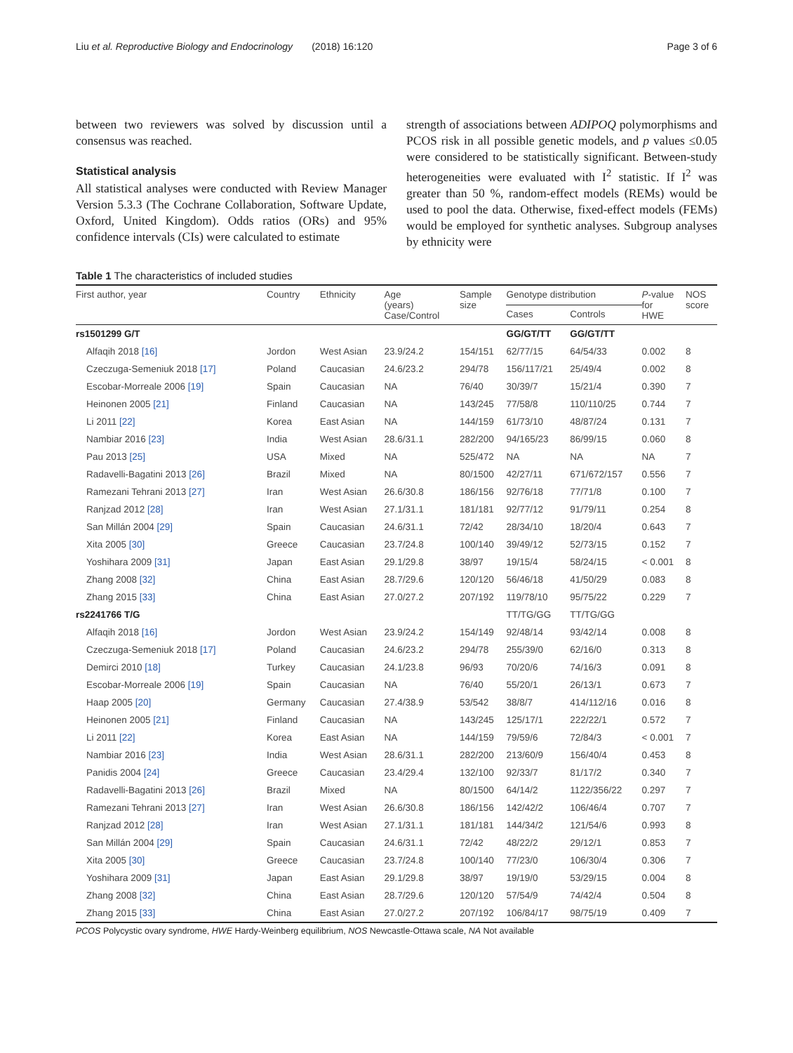Liu et al. Reproductive Biology and Endocrinology (2018) 16:120 Page 3 of 6
between two reviewers was solved by discussion until a consensus was reached.
Statistical analysis
All statistical analyses were conducted with Review Manager Version 5.3.3 (The Cochrane Collaboration, Software Update, Oxford, United Kingdom). Odds ratios (ORs) and 95% confidence intervals (CIs) were calculated to estimate
strength of associations between ADIPOQ polymorphisms and PCOS risk in all possible genetic models, and p values ≤0.05 were considered to be statistically significant. Between-study heterogeneities were evaluated with I<sup>2</sup> statistic. If I<sup>2</sup> was greater than 50 %, random-effect models (REMs) would be used to pool the data. Otherwise, fixed-effect models (FEMs) would be employed for synthetic analyses. Subgroup analyses by ethnicity were
Table 1 The characteristics of included studies
| First author, year | Country | Ethnicity | Age (years) Case/Control | Sample size | Genotype distribution | | P -value for HWE | NOS score |
| --- | --- | --- | --- | --- | --- | --- | --- | --- |
| | | | | | Cases | Controls | | |
| rs1501299 G/T | | | | | GG/GT/TT | GG/GT/TT | | |
| Alfaqih 2018 [16] | Jordon | West Asian | 23.9/24.2 | 154/151 | 62/77/15 | 64/54/33 | 0.002 | 8 |
| Czeczuga-Semeniuk 2018 [17] | Poland | Caucasian | 24.6/23.2 | 294/78 | 156/117/21 | 25/49/4 | 0.002 | 8 |
| Escobar-Morreale 2006 [19] | Spain | Caucasian | NA | 76/40 | 30/39/7 | 15/21/4 | 0.390 | 7 |
| Heinonen 2005 [21] | Finland | Caucasian | NA | 143/245 | 77/58/8 | 110/110/25 | 0.744 | 7 |
| Li 2011 [22] | Korea | East Asian | NA | 144/159 | 61/73/10 | 48/87/24 | 0.131 | 7 |
| Nambiar 2016 [23] | India | West Asian | 28.6/31.1 | 282/200 | 94/165/23 | 86/99/15 | 0.060 | 8 |
| Pau 2013 [25] | USA | Mixed | NA | 525/472 | NA | NA | NA | 7 |
| Radavelli-Bagatini 2013 [26] | Brazil | Mixed | NA | 80/1500 | 42/27/11 | 671/672/157 | 0.556 | 7 |
| Ramezani Tehrani 2013 [27] | Iran | West Asian | 26.6/30.8 | 186/156 | 92/76/18 | 77/71/8 | 0.100 | 7 |
| Ranjzad 2012 [28] | Iran | West Asian | 27.1/31.1 | 181/181 | 92/77/12 | 91/79/11 | 0.254 | 8 |
| San Millán 2004 [29] | Spain | Caucasian | 24.6/31.1 | 72/42 | 28/34/10 | 18/20/4 | 0.643 | 7 |
| Xita 2005 [30] | Greece | Caucasian | 23.7/24.8 | 100/140 | 39/49/12 | 52/73/15 | 0.152 | 7 |
| Yoshihara 2009 [31] | Japan | East Asian | 29.1/29.8 | 38/97 | 19/15/4 | 58/24/15 | < 0.001 | 8 |
| Zhang 2008 [32] | China | East Asian | 28.7/29.6 | 120/120 | 56/46/18 | 41/50/29 | 0.083 | 8 |
| Zhang 2015 [33] | China | East Asian | 27.0/27.2 | 207/192 | 119/78/10 | 95/75/22 | 0.229 | 7 |
| rs2241766 T/G | | | | | TT/TG/GG | TT/TG/GG | | |
| Alfaqih 2018 [16] | Jordon | West Asian | 23.9/24.2 | 154/149 | 92/48/14 | 93/42/14 | 0.008 | 8 |
| Czeczuga-Semeniuk 2018 [17] | Poland | Caucasian | 24.6/23.2 | 294/78 | 255/39/0 | 62/16/0 | 0.313 | 8 |
| Demirci 2010 [18] | Turkey | Caucasian | 24.1/23.8 | 96/93 | 70/20/6 | 74/16/3 | 0.091 | 8 |
| Escobar-Morreale 2006 [19] | Spain | Caucasian | NA | 76/40 | 55/20/1 | 26/13/1 | 0.673 | 7 |
| Haap 2005 [20] | Germany | Caucasian | 27.4/38.9 | 53/542 | 38/8/7 | 414/112/16 | 0.016 | 8 |
| Heinonen 2005 [21] | Finland | Caucasian | NA | 143/245 | 125/17/1 | 222/22/1 | 0.572 | 7 |
| Li 2011 [22] | Korea | East Asian | NA | 144/159 | 79/59/6 | 72/84/3 | < 0.001 | 7 |
| Nambiar 2016 [23] | India | West Asian | 28.6/31.1 | 282/200 | 213/60/9 | 156/40/4 | 0.453 | 8 |
| Panidis 2004 [24] | Greece | Caucasian | 23.4/29.4 | 132/100 | 92/33/7 | 81/17/2 | 0.340 | 7 |
| Radavelli-Bagatini 2013 [26] | Brazil | Mixed | NA | 80/1500 | 64/14/2 | 1122/356/22 | 0.297 | 7 |
| Ramezani Tehrani 2013 [27] | Iran | West Asian | 26.6/30.8 | 186/156 | 142/42/2 | 106/46/4 | 0.707 | 7 |
| Ranjzad 2012 [28] | Iran | West Asian | 27.1/31.1 | 181/181 | 144/34/2 | 121/54/6 | 0.993 | 8 |
| San Millán 2004 [29] | Spain | Caucasian | 24.6/31.1 | 72/42 | 48/22/2 | 29/12/1 | 0.853 | 7 |
| Xita 2005 [30] | Greece | Caucasian | 23.7/24.8 | 100/140 | 77/23/0 | 106/30/4 | 0.306 | 7 |
| Yoshihara 2009 [31] | Japan | East Asian | 29.1/29.8 | 38/97 | 19/19/0 | 53/29/15 | 0.004 | 8 |
| Zhang 2008 [32] | China | East Asian | 28.7/29.6 | 120/120 | 57/54/9 | 74/42/4 | 0.504 | 8 |
| Zhang 2015 [33] | China | East Asian | 27.0/27.2 | 207/192 | 106/84/17 | 98/75/19 | 0.409 | 7 |
PCOS Polycystic ovary syndrome, HWE Hardy-Weinberg equilibrium, NOS Newcastle-Ottawa scale, NA Not available